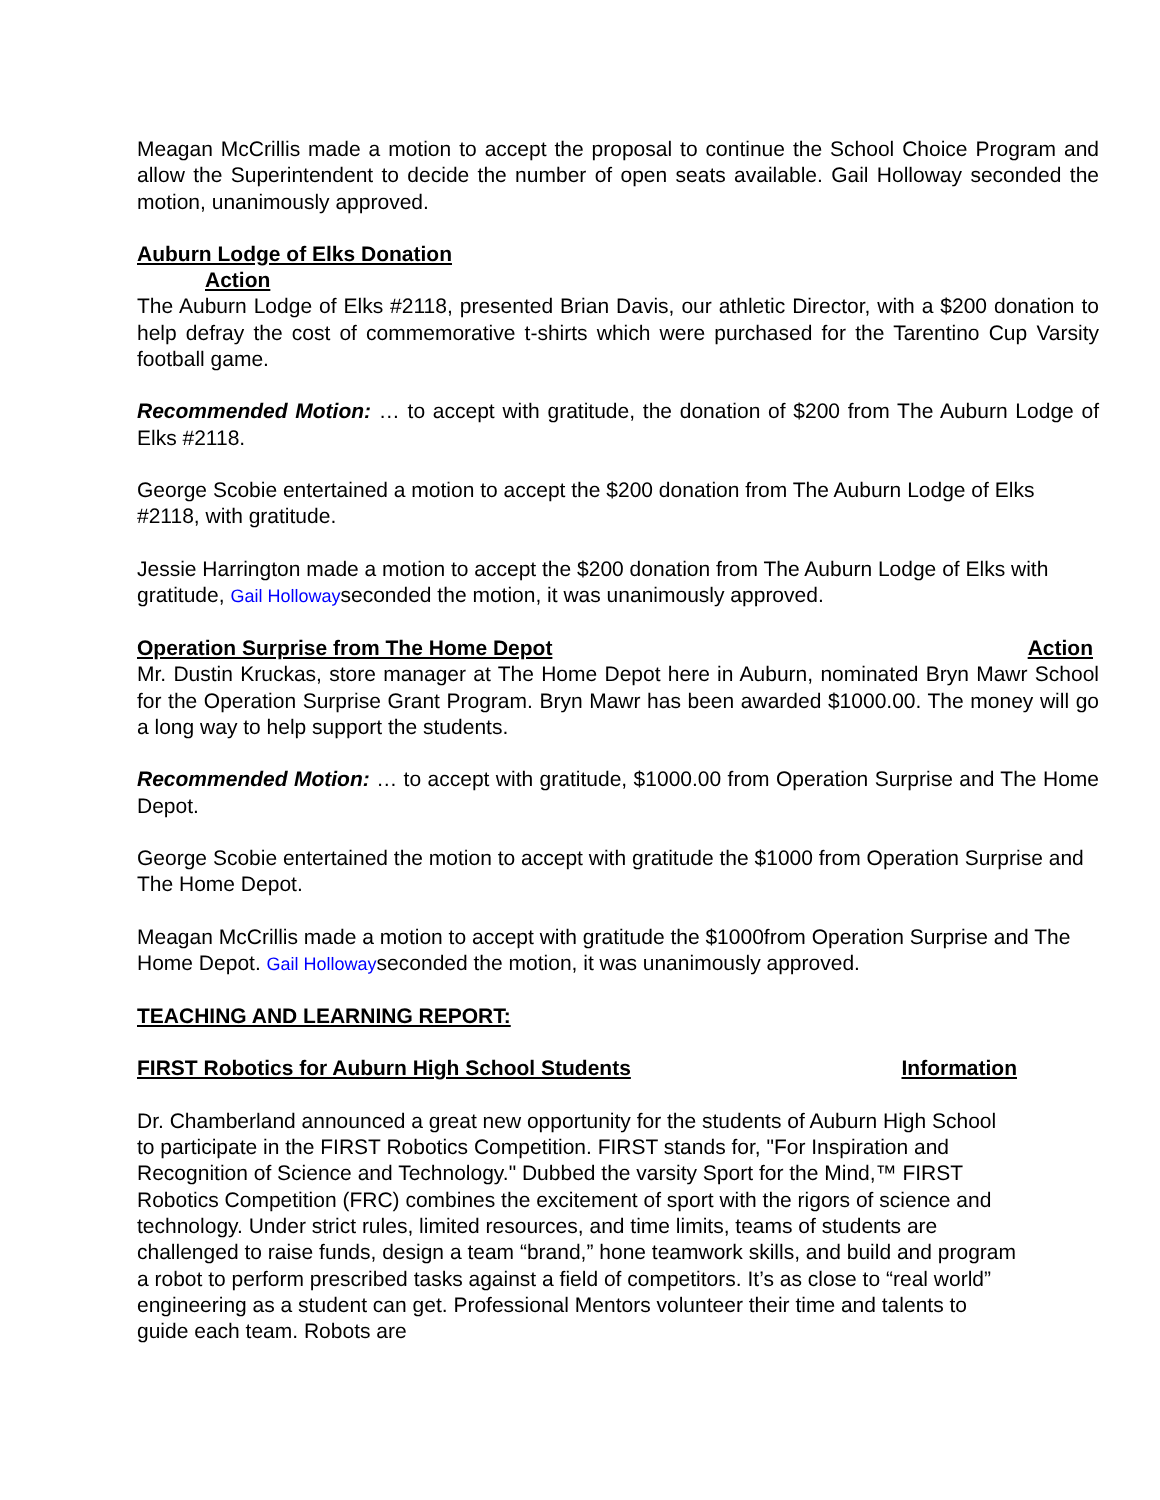Meagan McCrillis made a motion to accept the proposal to continue the School Choice Program and allow the Superintendent to decide the number of open seats available. Gail Holloway seconded the motion, unanimously approved.
Auburn Lodge of Elks Donation
Action
The Auburn Lodge of Elks #2118, presented Brian Davis, our athletic Director, with a $200 donation to help defray the cost of commemorative t-shirts which were purchased for the Tarentino Cup Varsity football game.
Recommended Motion: … to accept with gratitude, the donation of $200 from The Auburn Lodge of Elks #2118.
George Scobie entertained a motion to accept the $200 donation from The Auburn Lodge of Elks #2118, with gratitude.
Jessie Harrington made a motion to accept the $200 donation from The Auburn Lodge of Elks with gratitude, Gail Hollowayseconded the motion, it was unanimously approved.
Operation Surprise from The Home Depot Action
Mr. Dustin Kruckas, store manager at The Home Depot here in Auburn, nominated Bryn Mawr School for the Operation Surprise Grant Program. Bryn Mawr has been awarded $1000.00. The money will go a long way to help support the students.
Recommended Motion: … to accept with gratitude, $1000.00 from Operation Surprise and The Home Depot.
George Scobie entertained the motion to accept with gratitude the $1000 from Operation Surprise and The Home Depot.
Meagan McCrillis made a motion to accept with gratitude the $1000from Operation Surprise and The Home Depot. Gail Hollowayseconded the motion, it was unanimously approved.
TEACHING AND LEARNING REPORT:
FIRST Robotics for Auburn High School Students Information
Dr. Chamberland announced a great new opportunity for the students of Auburn High School to participate in the FIRST Robotics Competition. FIRST stands for, "For Inspiration and Recognition of Science and Technology." Dubbed the varsity Sport for the Mind,™ FIRST Robotics Competition (FRC) combines the excitement of sport with the rigors of science and technology. Under strict rules, limited resources, and time limits, teams of students are challenged to raise funds, design a team “brand,” hone teamwork skills, and build and program a robot to perform prescribed tasks against a field of competitors. It’s as close to “real world” engineering as a student can get. Professional Mentors volunteer their time and talents to guide each team. Robots are